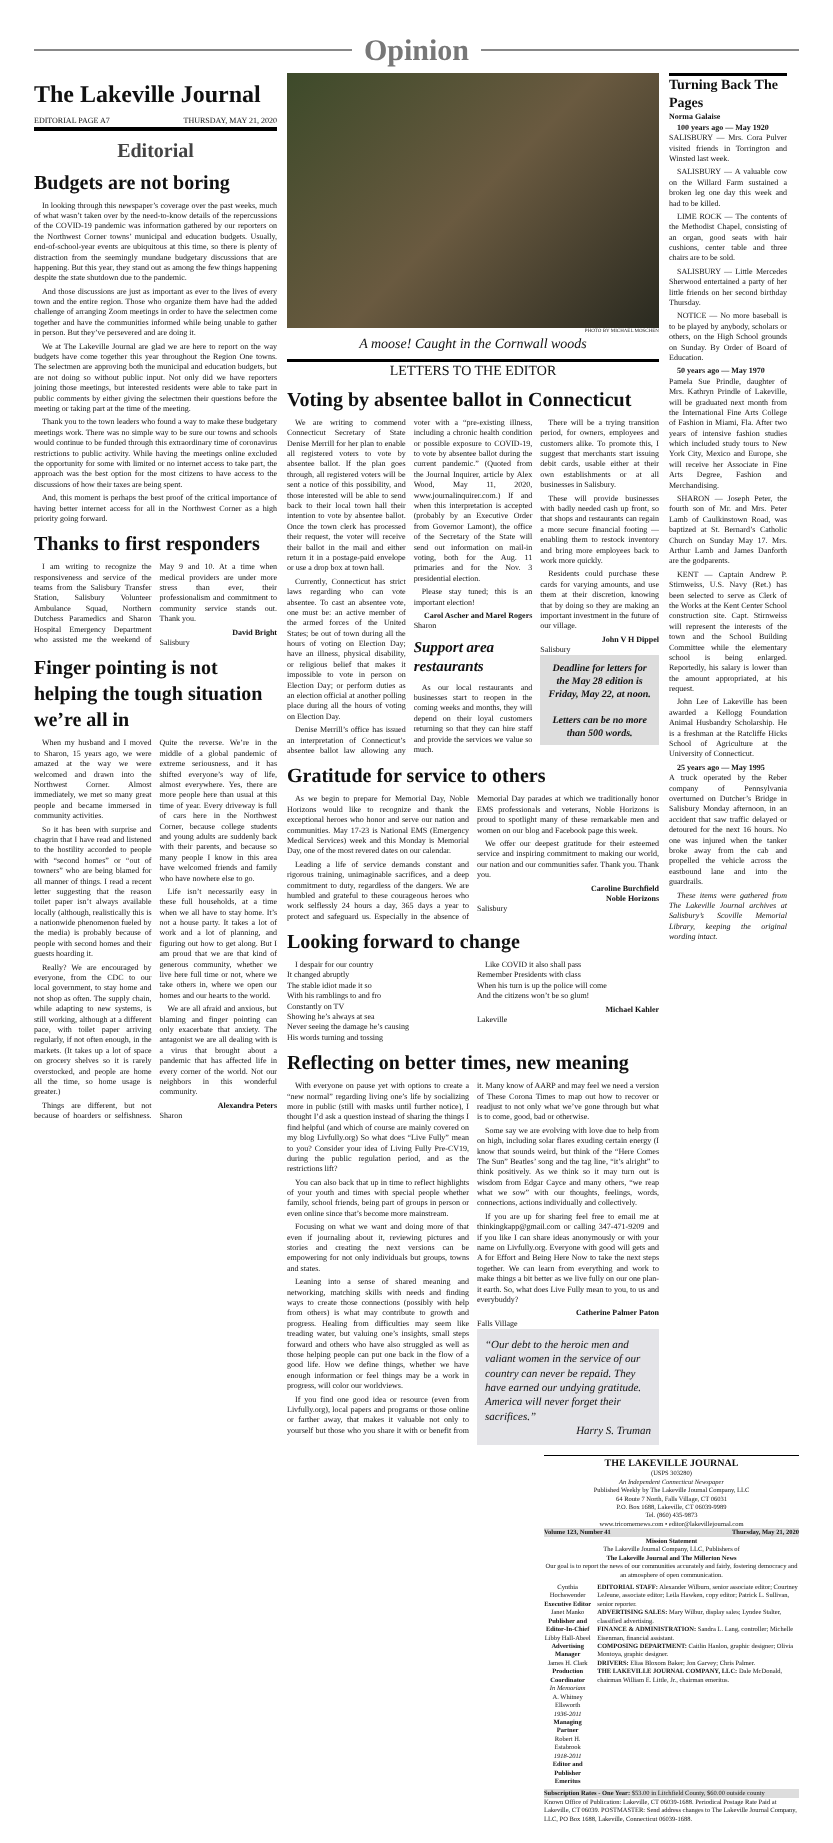Opinion
The Lakeville Journal
EDITORIAL PAGE A7 THURSDAY, MAY 21, 2020
Editorial
Budgets are not boring
In looking through this newspaper’s coverage over the past weeks, much of what wasn’t taken over by the need-to-know details of the repercussions of the COVID-19 pandemic was information gathered by our reporters on the Northwest Corner towns’ municipal and education budgets. Usually, end-of-school-year events are ubiquitous at this time, so there is plenty of distraction from the seemingly mundane budgetary discussions that are happening. But this year, they stand out as among the few things happening despite the state shutdown due to the pandemic.
And those discussions are just as important as ever to the lives of every town and the entire region. Those who organize them have had the added challenge of arranging Zoom meetings in order to have the selectmen come together and have the communities informed while being unable to gather in person. But they’ve persevered and are doing it.
We at The Lakeville Journal are glad we are here to report on the way budgets have come together this year throughout the Region One towns. The selectmen are approving both the municipal and education budgets, but are not doing so without public input. Not only did we have reporters joining those meetings, but interested residents were able to take part in public comments by either giving the selectmen their questions before the meeting or taking part at the time of the meeting.
Thank you to the town leaders who found a way to make these budgetary meetings work. There was no simple way to be sure our towns and schools would continue to be funded through this extraordinary time of coronavirus restrictions to public activity. While having the meetings online excluded the opportunity for some with limited or no internet access to take part, the approach was the best option for the most citizens to have access to the discussions of how their taxes are being spent.
And, this moment is perhaps the best proof of the critical importance of having better internet access for all in the Northwest Corner as a high priority going forward.
Thanks to first responders
I am writing to recognize the responsiveness and service of the teams from the Salisbury Transfer Station, Salisbury Volunteer Ambulance Squad, Northern Dutchess Paramedics and Sharon Hospital Emergency Department who assisted me the weekend of May 9 and 10. At a time when medical providers are under more stress than ever, their professionalism and commitment to community service stands out. Thank you.
David Bright
Salisbury
Finger pointing is not helping the tough situation we’re all in
When my husband and I moved to Sharon, 15 years ago, we were amazed at the way we were welcomed and drawn into the Northwest Corner. Almost immediately, we met so many great people and became immersed in community activities.
So it has been with surprise and chagrin that I have read and listened to the hostility accorded to people with “second homes” or “out of towners” who are being blamed for all manner of things. I read a recent letter suggesting that the reason toilet paper isn’t always available locally (although, realistically this is a nationwide phenomenon fueled by the media) is probably because of people with second homes and their guests hoarding it.
Really? We are encouraged by everyone, from the CDC to our local government, to stay home and not shop as often. The supply chain, while adapting to new systems, is still working, although at a different pace, with toilet paper arriving regularly, if not often enough, in the markets. (It takes up a lot of space on grocery shelves so it is rarely overstocked, and people are home all the time, so home usage is greater.)
Things are different, but not because of hoarders or selfishness. Quite the reverse. We’re in the middle of a global pandemic of extreme seriousness, and it has shifted everyone’s way of life, almost everywhere. Yes, there are more people here than usual at this time of year. Every driveway is full of cars here in the Northwest Corner, because college students and young adults are suddenly back with their parents, and because so many people I know in this area have welcomed friends and family who have nowhere else to go.
Life isn’t necessarily easy in these full households, at a time when we all have to stay home. It’s not a house party. It takes a lot of work and a lot of planning, and figuring out how to get along. But I am proud that we are that kind of generous community, whether we live here full time or not, where we take others in, where we open our homes and our hearts to the world.
We are all afraid and anxious, but blaming and finger pointing can only exacerbate that anxiety. The antagonist we are all dealing with is a virus that brought about a pandemic that has affected life in every corner of the world. Not our neighbors in this wonderful community.
Alexandra Peters
Sharon
PHOTO BY MICHAEL MOSCHEN
A moose! Caught in the Cornwall woods
LETTERS TO THE EDITOR
Voting by absentee ballot in Connecticut
We are writing to commend Connecticut Secretary of State Denise Merrill for her plan to enable all registered voters to vote by absentee ballot. If the plan goes through, all registered voters will be sent a notice of this possibility, and those interested will be able to send back to their local town hall their intention to vote by absentee ballot. Once the town clerk has processed their request, the voter will receive their ballot in the mail and either return it in a postage-paid envelope or use a drop box at town hall.
Currently, Connecticut has strict laws regarding who can vote absentee. To cast an absentee vote, one must be: an active member of the armed forces of the United States; be out of town during all the hours of voting on Election Day; have an illness, physical disability, or religious belief that makes it impossible to vote in person on Election Day; or perform duties as an election official at another polling place during all the hours of voting on Election Day.
Denise Merrill’s office has issued an interpretation of Connecticut’s absentee ballot law allowing any voter with a “pre-existing illness, including a chronic health condition or possible exposure to COVID-19, to vote by absentee ballot during the current pandemic.” (Quoted from the Journal Inquirer, article by Alex Wood, May 11, 2020, www.journalinquirer.com.) If and when this interpretation is accepted (probably by an Executive Order from Governor Lamont), the office of the Secretary of the State will send out information on mail-in voting, both for the Aug. 11 primaries and for the Nov. 3 presidential election.
Please stay tuned; this is an important election!
Carol Ascher and Marel Rogers
Sharon
Support area restaurants
As our local restaurants and businesses start to reopen in the coming weeks and months, they will depend on their loyal customers returning so that they can hire staff and provide the services we value so much.
There will be a trying transition period, for owners, employees and customers alike. To promote this, I suggest that merchants start issuing debit cards, usable either at their own establishments or at all businesses in Salisbury.
These will provide businesses with badly needed cash up front, so that shops and restaurants can regain a more secure financial footing — enabling them to restock inventory and bring more employees back to work more quickly.
Residents could purchase these cards for varying amounts, and use them at their discretion, knowing that by doing so they are making an important investment in the future of our village.
John V H Dippel
Salisbury
Deadline for letters for the May 28 edition is Friday, May 22, at noon.
Letters can be no more than 500 words.
Gratitude for service to others
As we begin to prepare for Memorial Day, Noble Horizons would like to recognize and thank the exceptional heroes who honor and serve our nation and communities. May 17-23 is National EMS (Emergency Medical Services) week and this Monday is Memorial Day, one of the most revered dates on our calendar.
Leading a life of service demands constant and rigorous training, unimaginable sacrifices, and a deep commitment to duty, regardless of the dangers. We are humbled and grateful to these courageous heroes who work selflessly 24 hours a day, 365 days a year to protect and safeguard us. Especially in the absence of Memorial Day parades at which we traditionally honor EMS professionals and veterans, Noble Horizons is proud to spotlight many of these remarkable men and women on our blog and Facebook page this week.
We offer our deepest gratitude for their esteemed service and inspiring commitment to making our world, our nation and our communities safer. Thank you. Thank you.
Caroline Burchfield
Noble Horizons
Salisbury
Looking forward to change
I despair for our country
It changed abruptly
The stable idiot made it so
With his ramblings to and fro
Constantly on TV
Showing he’s always at sea
Never seeing the damage he’s causing
His words turning and tossing
Like COVID it also shall pass
Remember Presidents with class
When his turn is up the police will come
And the citizens won’t be so glum!
Michael Kahler
Lakeville
Reflecting on better times, new meaning
With everyone on pause yet with options to create a “new normal” regarding living one’s life by socializing more in public (still with masks until further notice), I thought I’d ask a question instead of sharing the things I find helpful (and which of course are mainly covered on my blog Livfully.org) So what does “Live Fully” mean to you? Consider your idea of Living Fully Pre-CV19, during the public regulation period, and as the restrictions lift?
You can also back that up in time to reflect highlights of your youth and times with special people whether family, school friends, being part of groups in person or even online since that’s become more mainstream.
Focusing on what we want and doing more of that even if journaling about it, reviewing pictures and stories and creating the next versions can be empowering for not only individuals but groups, towns and states.
Leaning into a sense of shared meaning and networking, matching skills with needs and finding ways to create those connections (possibly with help from others) is what may contribute to growth and progress. Healing from difficulties may seem like treading water, but valuing one’s insights, small steps forward and others who have also struggled as well as those helping people can put one back in the flow of a good life. How we define things, whether we have enough information or feel things may be a work in progress, will color our worldviews.
If you find one good idea or resource (even from Livfully.org), local papers and programs or those online or farther away, that makes it valuable not only to yourself but those who you share it with or benefit from it. Many know of AARP and may feel we need a version of These Corona Times to map out how to recover or readjust to not only what we’ve gone through but what is to come, good, bad or otherwise.
Some say we are evolving with love due to help from on high, including solar flares exuding certain energy (I know that sounds weird, but think of the “Here Comes The Sun” Beatles’ song and the tag line, “it’s alright” to think positively. As we think so it may turn out is wisdom from Edgar Cayce and many others, “we reap what we sow” with our thoughts, feelings, words, connections, actions individually and collectively.
If you are up for sharing feel free to email me at thinkingkapp@gmail.com or calling 347-471-9209 and if you like I can share ideas anonymously or with your name on Livfully.org. Everyone with good will gets and A for Effort and Being Here Now to take the next steps together. We can learn from everything and work to make things a bit better as we live fully on our one plan-it earth. So, what does Live Fully mean to you, to us and everybuddy?
Catherine Palmer Paton
Falls Village
“Our debt to the heroic men and valiant women in the service of our country can never be repaid. They have earned our undying gratitude. America will never forget their sacrifices.”
Harry S. Truman
Turning Back The Pages
Norma Galaise
100 years ago — May 1920
SALISBURY — Mrs. Cora Pulver visited friends in Torrington and Winsted last week.
SALISBURY — A valuable cow on the Willard Farm sustained a broken leg one day this week and had to be killed.
LIME ROCK — The contents of the Methodist Chapel, consisting of an organ, good seats with hair cushions, center table and three chairs are to be sold.
SALISBURY — Little Mercedes Sherwood entertained a party of her little friends on her second birthday Thursday.
NOTICE — No more baseball is to be played by anybody, scholars or others, on the High School grounds on Sunday. By Order of Board of Education.
50 years ago — May 1970
Pamela Sue Prindle, daughter of Mrs. Kathryn Prindle of Lakeville, will be graduated next month from the International Fine Arts College of Fashion in Miami, Fla. After two years of intensive fashion studies which included study tours to New York City, Mexico and Europe, she will receive her Associate in Fine Arts Degree, Fashion and Merchandising.
SHARON — Joseph Peter, the fourth son of Mr. and Mrs. Peter Lamb of Caulkinstown Road, was baptized at St. Bernard’s Catholic Church on Sunday May 17. Mrs. Arthur Lamb and James Danforth are the godparents.
KENT — Captain Andrew P. Stirnweiss, U.S. Navy (Ret.) has been selected to serve as Clerk of the Works at the Kent Center School construction site. Capt. Stirnweiss will represent the interests of the town and the School Building Committee while the elementary school is being enlarged. Reportedly, his salary is lower than the amount appropriated, at his request.
John Lee of Lakeville has been awarded a Kellogg Foundation Animal Husbandry Scholarship. He is a freshman at the Ratcliffe Hicks School of Agriculture at the University of Connecticut.
25 years ago — May 1995
A truck operated by the Reber company of Pennsylvania overturned on Dutcher’s Bridge in Salisbury Monday afternoon, in an accident that saw traffic delayed or detoured for the next 16 hours. No one was injured when the tanker broke away from the cab and propelled the vehicle across the eastbound lane and into the guardrails.
These items were gathered from The Lakeville Journal archives at Salisbury’s Scoville Memorial Library, keeping the original wording intact.
THE LAKEVILLE JOURNAL
(USPS 303280)
An Independent Connecticut Newspaper
Published Weekly by The Lakeville Journal Company, LLC
64 Route 7 North, Falls Village, CT 06031
P.O. Box 1688, Lakeville, CT 06039-9989
Tel. (860) 435-9873
www.tricornernews.com • editor@lakevillejournal.com
Volume 123, Number 41 Thursday, May 21, 2020
Mission Statement
The Lakeville Journal Company, LLC, Publishers of
The Lakeville Journal and The Millerton News
Our goal is to report the news of our communities accurately and fairly, fostering democracy and an atmosphere of open communication.
Cynthia Hochswender
Executive Editor
Janet Manko
Publisher and Editor-In-Chief
Libby Hall-Abeel
Advertising Manager
James H. Clark
Production Coordinator
In Memoriam
A. Whitney Ellsworth
1936-2011
Managing Partner
Robert H. Estabrook
1918-2011
Editor and Publisher Emeritus
EDITORIAL STAFF: Alexander Wilburn, senior associate editor; Courtney LeJeune, associate editor; Leila Hawken, copy editor; Patrick L. Sullivan, senior reporter.
ADVERTISING SALES: Mary Wilbur, display sales; Lyndee Stalter, classified advertising.
FINANCE & ADMINISTRATION: Sandra L. Lang, controller; Michelle Eisenman, financial assistant.
COMPOSING DEPARTMENT: Caitlin Hanlon, graphic designer; Olivia Montoya, graphic designer.
DRIVERS: Elias Bloxom Baker; Jon Garvey; Chris Palmer.
THE LAKEVILLE JOURNAL COMPANY, LLC: Dale McDonald, chairman William E. Little, Jr., chairman emeritus.
Subscription Rates - One Year: $53.00 in Litchfield County, $60.00 outside county
Known Office of Publication: Lakeville, CT 06039-1688. Periodical Postage Rate Paid at Lakeville, CT 06039. POSTMASTER: Send address changes to The Lakeville Journal Company, LLC, PO Box 1688, Lakeville, Connecticut 06039-1688.